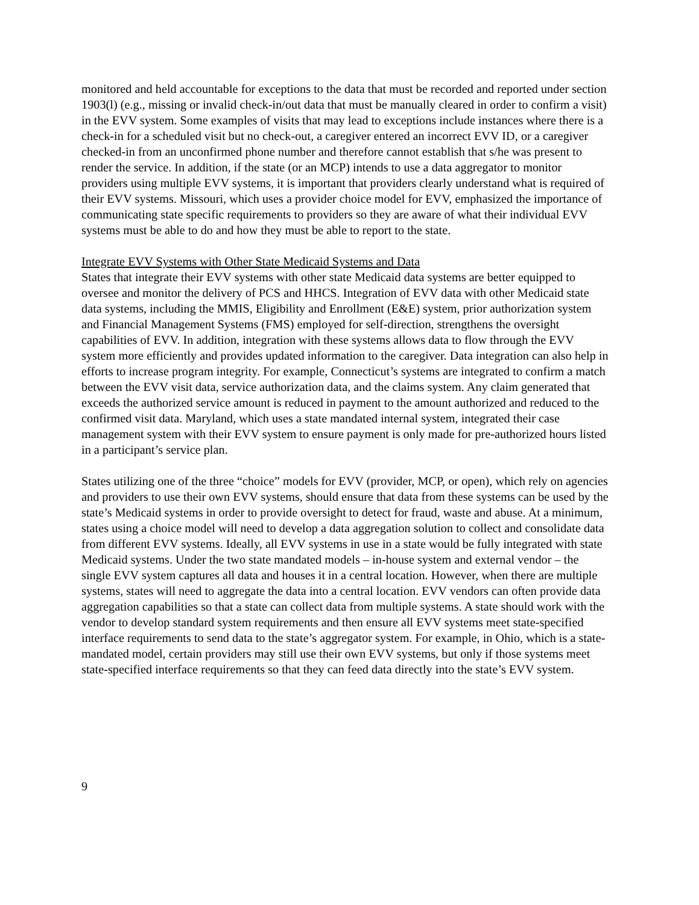monitored and held accountable for exceptions to the data that must be recorded and reported under section 1903(l) (e.g., missing or invalid check-in/out data that must be manually cleared in order to confirm a visit) in the EVV system. Some examples of visits that may lead to exceptions include instances where there is a check-in for a scheduled visit but no check-out, a caregiver entered an incorrect EVV ID, or a caregiver checked-in from an unconfirmed phone number and therefore cannot establish that s/he was present to render the service. In addition, if the state (or an MCP) intends to use a data aggregator to monitor providers using multiple EVV systems, it is important that providers clearly understand what is required of their EVV systems. Missouri, which uses a provider choice model for EVV, emphasized the importance of communicating state specific requirements to providers so they are aware of what their individual EVV systems must be able to do and how they must be able to report to the state.
Integrate EVV Systems with Other State Medicaid Systems and Data
States that integrate their EVV systems with other state Medicaid data systems are better equipped to oversee and monitor the delivery of PCS and HHCS. Integration of EVV data with other Medicaid state data systems, including the MMIS, Eligibility and Enrollment (E&E) system, prior authorization system and Financial Management Systems (FMS) employed for self-direction, strengthens the oversight capabilities of EVV. In addition, integration with these systems allows data to flow through the EVV system more efficiently and provides updated information to the caregiver. Data integration can also help in efforts to increase program integrity. For example, Connecticut’s systems are integrated to confirm a match between the EVV visit data, service authorization data, and the claims system. Any claim generated that exceeds the authorized service amount is reduced in payment to the amount authorized and reduced to the confirmed visit data. Maryland, which uses a state mandated internal system, integrated their case management system with their EVV system to ensure payment is only made for pre-authorized hours listed in a participant’s service plan.
States utilizing one of the three “choice” models for EVV (provider, MCP, or open), which rely on agencies and providers to use their own EVV systems, should ensure that data from these systems can be used by the state’s Medicaid systems in order to provide oversight to detect for fraud, waste and abuse. At a minimum, states using a choice model will need to develop a data aggregation solution to collect and consolidate data from different EVV systems. Ideally, all EVV systems in use in a state would be fully integrated with state Medicaid systems. Under the two state mandated models – in-house system and external vendor – the single EVV system captures all data and houses it in a central location. However, when there are multiple systems, states will need to aggregate the data into a central location. EVV vendors can often provide data aggregation capabilities so that a state can collect data from multiple systems. A state should work with the vendor to develop standard system requirements and then ensure all EVV systems meet state-specified interface requirements to send data to the state’s aggregator system. For example, in Ohio, which is a state-mandated model, certain providers may still use their own EVV systems, but only if those systems meet state-specified interface requirements so that they can feed data directly into the state’s EVV system.
9